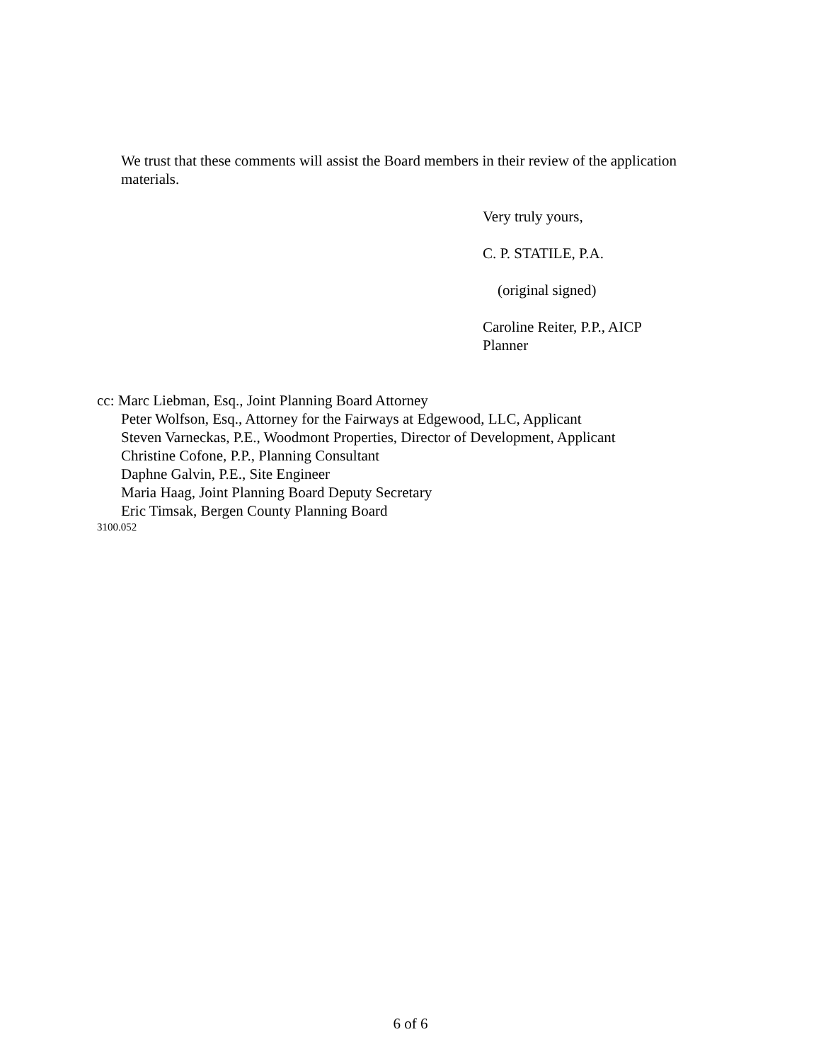We trust that these comments will assist the Board members in their review of the application materials.
Very truly yours,
C. P. STATILE, P.A.
(original signed)
Caroline Reiter, P.P., AICP
Planner
cc: Marc Liebman, Esq., Joint Planning Board Attorney
Peter Wolfson, Esq., Attorney for the Fairways at Edgewood, LLC, Applicant
Steven Varneckas, P.E., Woodmont Properties, Director of Development, Applicant
Christine Cofone, P.P., Planning Consultant
Daphne Galvin, P.E., Site Engineer
Maria Haag, Joint Planning Board Deputy Secretary
Eric Timsak, Bergen County Planning Board
3100.052
6 of 6